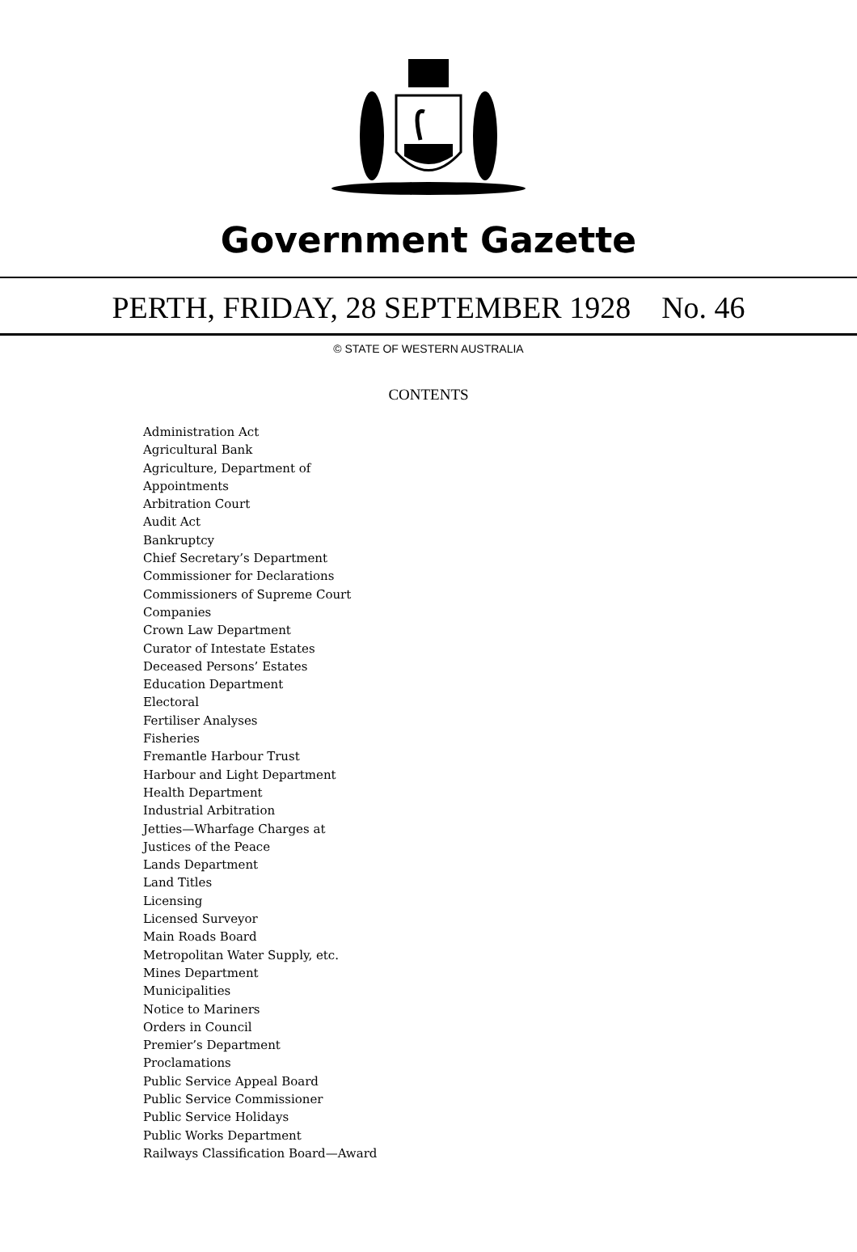Government Gazette
PERTH, FRIDAY, 28 SEPTEMBER 1928 No. 46
© STATE OF WESTERN AUSTRALIA
CONTENTS
Administration Act
Agricultural Bank
Agriculture, Department of
Appointments
Arbitration Court
Audit Act
Bankruptcy
Chief Secretary’s Department
Commissioner for Declarations
Commissioners of Supreme Court
Companies
Crown Law Department
Curator of Intestate Estates
Deceased Persons’ Estates
Education Department
Electoral
Fertiliser Analyses
Fisheries
Fremantle Harbour Trust
Harbour and Light Department
Health Department
Industrial Arbitration
Jetties—Wharfage Charges at
Justices of the Peace
Lands Department
Land Titles
Licensing
Licensed Surveyor
Main Roads Board
Metropolitan Water Supply, etc.
Mines Department
Municipalities
Notice to Mariners
Orders in Council
Premier’s Department
Proclamations
Public Service Appeal Board
Public Service Commissioner
Public Service Holidays
Public Works Department
Railways Classification Board—Award